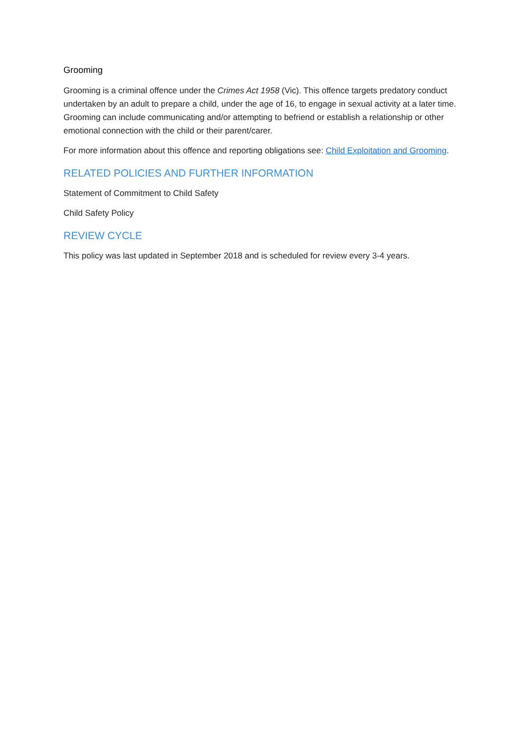Grooming
Grooming is a criminal offence under the Crimes Act 1958 (Vic). This offence targets predatory conduct undertaken by an adult to prepare a child, under the age of 16, to engage in sexual activity at a later time. Grooming can include communicating and/or attempting to befriend or establish a relationship or other emotional connection with the child or their parent/carer.
For more information about this offence and reporting obligations see: Child Exploitation and Grooming.
RELATED POLICIES AND FURTHER INFORMATION
Statement of Commitment to Child Safety
Child Safety Policy
REVIEW CYCLE
This policy was last updated in September 2018 and is scheduled for review every 3-4 years.